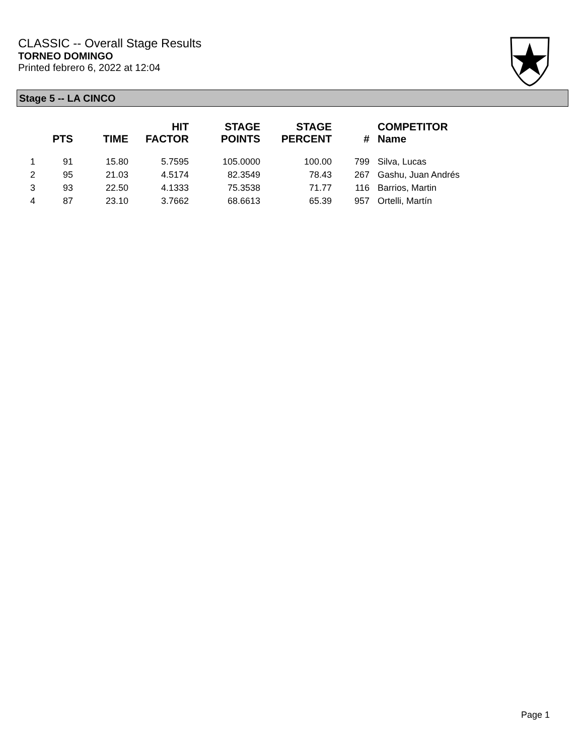CLASSIC -- Overall Stage Results
TORNEO DOMINGO
Printed febrero 6, 2022 at 12:04
Stage 5 -- LA CINCO
| | PTS | TIME | HIT FACTOR | STAGE POINTS | STAGE PERCENT | # | COMPETITOR Name |
| --- | --- | --- | --- | --- | --- | --- | --- |
| 1 | 91 | 15.80 | 5.7595 | 105.0000 | 100.00 | 799 | Silva, Lucas |
| 2 | 95 | 21.03 | 4.5174 | 82.3549 | 78.43 | 267 | Gashu, Juan Andrés |
| 3 | 93 | 22.50 | 4.1333 | 75.3538 | 71.77 | 116 | Barrios, Martin |
| 4 | 87 | 23.10 | 3.7662 | 68.6613 | 65.39 | 957 | Ortelli, Martín |
Page 1